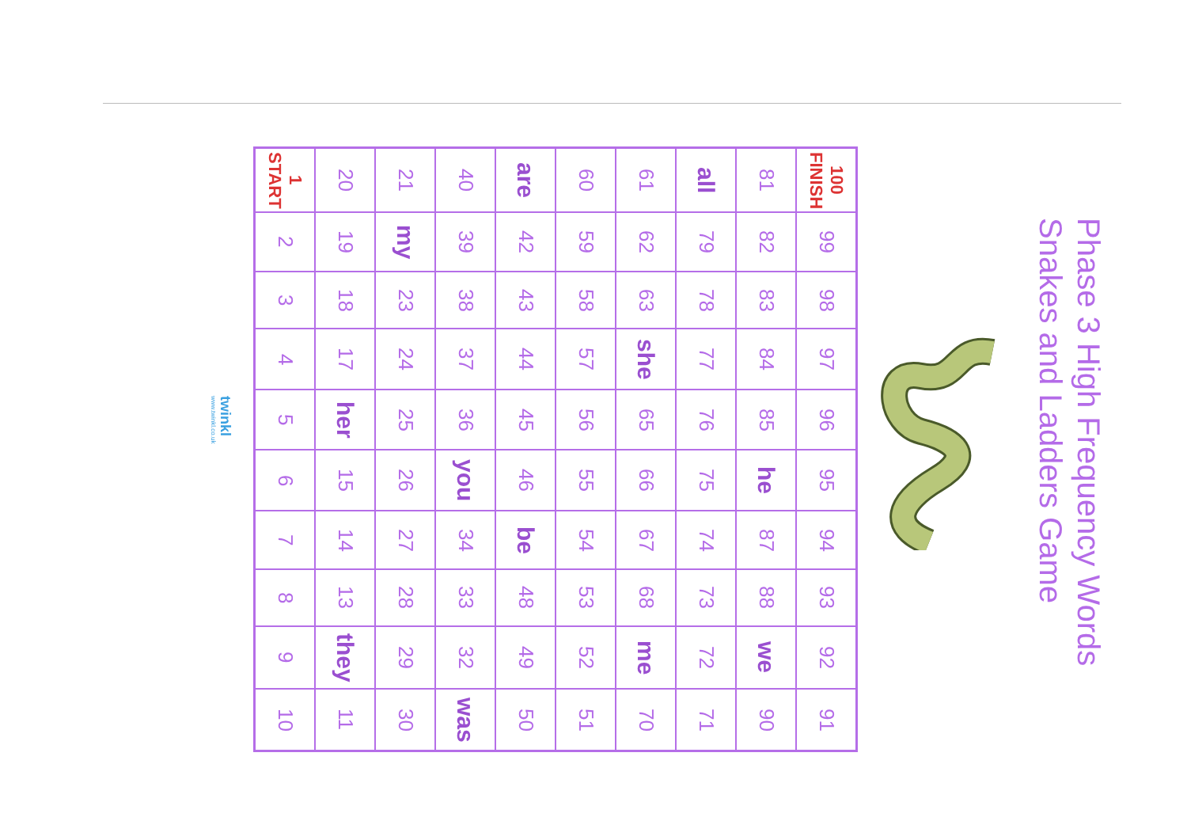Phase 3 High Frequency Words
Snakes and Ladders Game
| 100 FINISH | 99 | 98 | 97 | 96 | 95 | 94 | 93 | 92 | 91 |
| 81 | 82 | 83 | 84 | 85 | he | 87 | 88 | we | 90 |
| all | 79 | 78 | 77 | 76 | 75 | 74 | 73 | 72 | 71 |
| 61 | 62 | 63 | she | 65 | 66 | 67 | 68 | me | 70 |
| 60 | 59 | 58 | 57 | 56 | 55 | 54 | 53 | 52 | 51 |
| are | 42 | 43 | 44 | 45 | 46 | be | 48 | 49 | 50 |
| 40 | 39 | 38 | 37 | 36 | you | 34 | 33 | 32 | was |
| 21 | my | 23 | 24 | 25 | 26 | 27 | 28 | 29 | 30 |
| 20 | 19 | 18 | 17 | her | 15 | 14 | 13 | they | 11 |
| 1 START | 2 | 3 | 4 | 5 | 6 | 7 | 8 | 9 | 10 |
twinkl
www.twinkl.co.uk